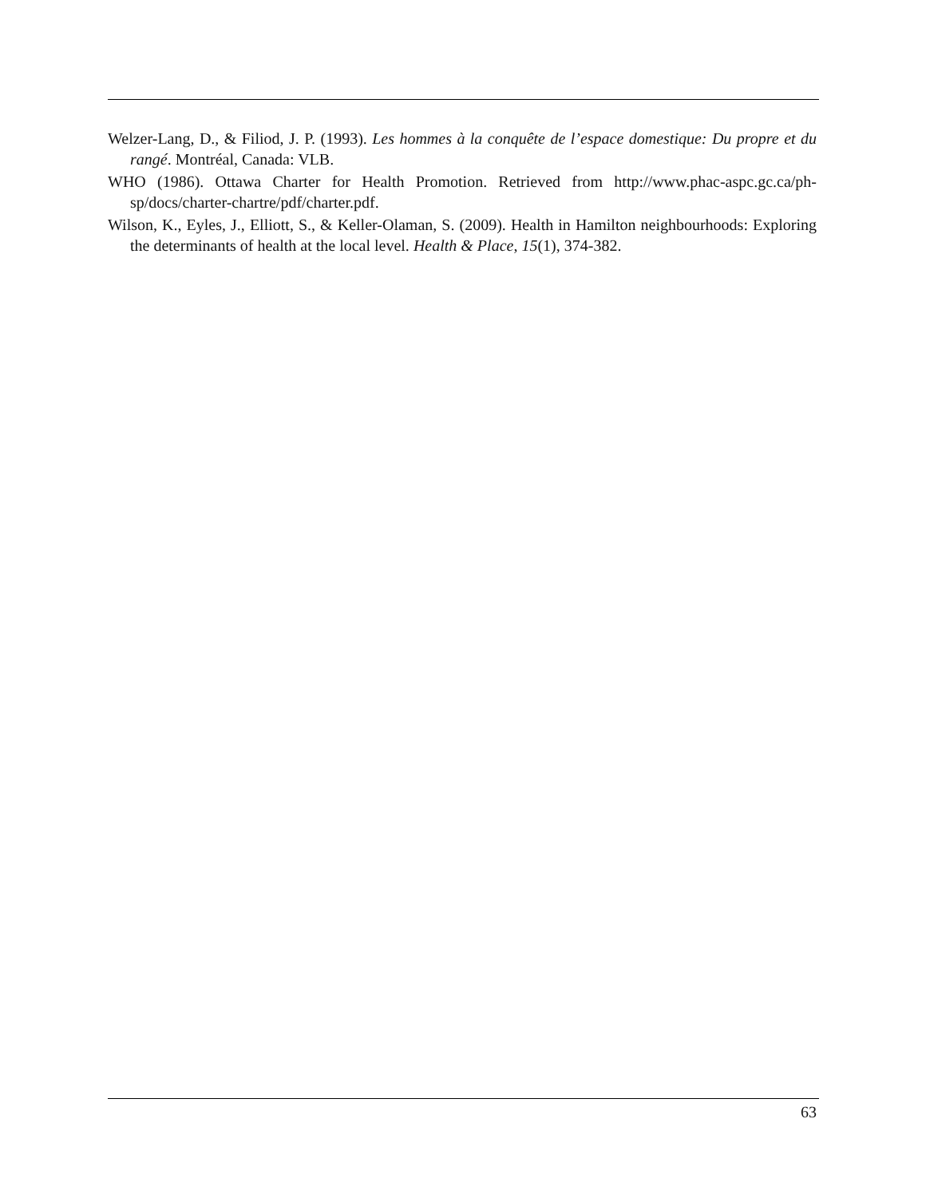Welzer-Lang, D., & Filiod, J. P. (1993). Les hommes à la conquête de l’espace domestique: Du propre et du rangé. Montréal, Canada: VLB.
WHO (1986). Ottawa Charter for Health Promotion. Retrieved from http://www.phac-aspc.gc.ca/ph-sp/docs/charter-chartre/pdf/charter.pdf.
Wilson, K., Eyles, J., Elliott, S., & Keller-Olaman, S. (2009). Health in Hamilton neighbourhoods: Exploring the determinants of health at the local level. Health & Place, 15(1), 374-382.
63